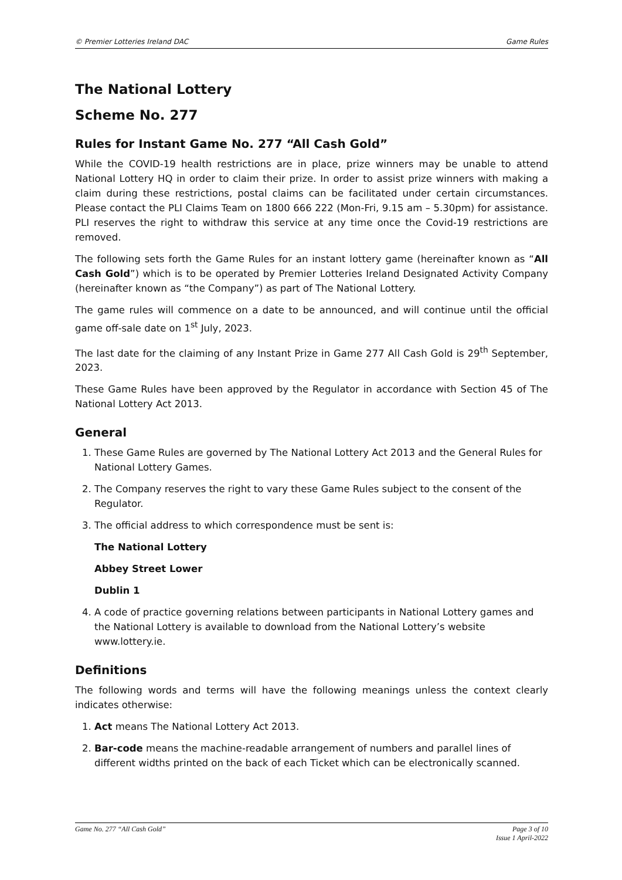© Premier Lotteries Ireland DAC Game Rules
The National Lottery
Scheme No. 277
Rules for Instant Game No. 277 “All Cash Gold”
While the COVID-19 health restrictions are in place, prize winners may be unable to attend National Lottery HQ in order to claim their prize. In order to assist prize winners with making a claim during these restrictions, postal claims can be facilitated under certain circumstances. Please contact the PLI Claims Team on 1800 666 222 (Mon-Fri, 9.15 am – 5.30pm) for assistance. PLI reserves the right to withdraw this service at any time once the Covid-19 restrictions are removed.
The following sets forth the Game Rules for an instant lottery game (hereinafter known as “All Cash Gold”) which is to be operated by Premier Lotteries Ireland Designated Activity Company (hereinafter known as “the Company”) as part of The National Lottery.
The game rules will commence on a date to be announced, and will continue until the official game off-sale date on 1<sup>st</sup> July, 2023.
The last date for the claiming of any Instant Prize in Game 277 All Cash Gold is 29<sup>th</sup> September, 2023.
These Game Rules have been approved by the Regulator in accordance with Section 45 of The National Lottery Act 2013.
General
1. These Game Rules are governed by The National Lottery Act 2013 and the General Rules for National Lottery Games.
2. The Company reserves the right to vary these Game Rules subject to the consent of the Regulator.
3. The official address to which correspondence must be sent is:
The National Lottery
Abbey Street Lower
Dublin 1
4. A code of practice governing relations between participants in National Lottery games and the National Lottery is available to download from the National Lottery’s website www.lottery.ie.
Definitions
The following words and terms will have the following meanings unless the context clearly indicates otherwise:
1. Act means The National Lottery Act 2013.
2. Bar-code means the machine-readable arrangement of numbers and parallel lines of different widths printed on the back of each Ticket which can be electronically scanned.
Game No. 277 “All Cash Gold” Page 3 of 10
Issue 1 April-2022